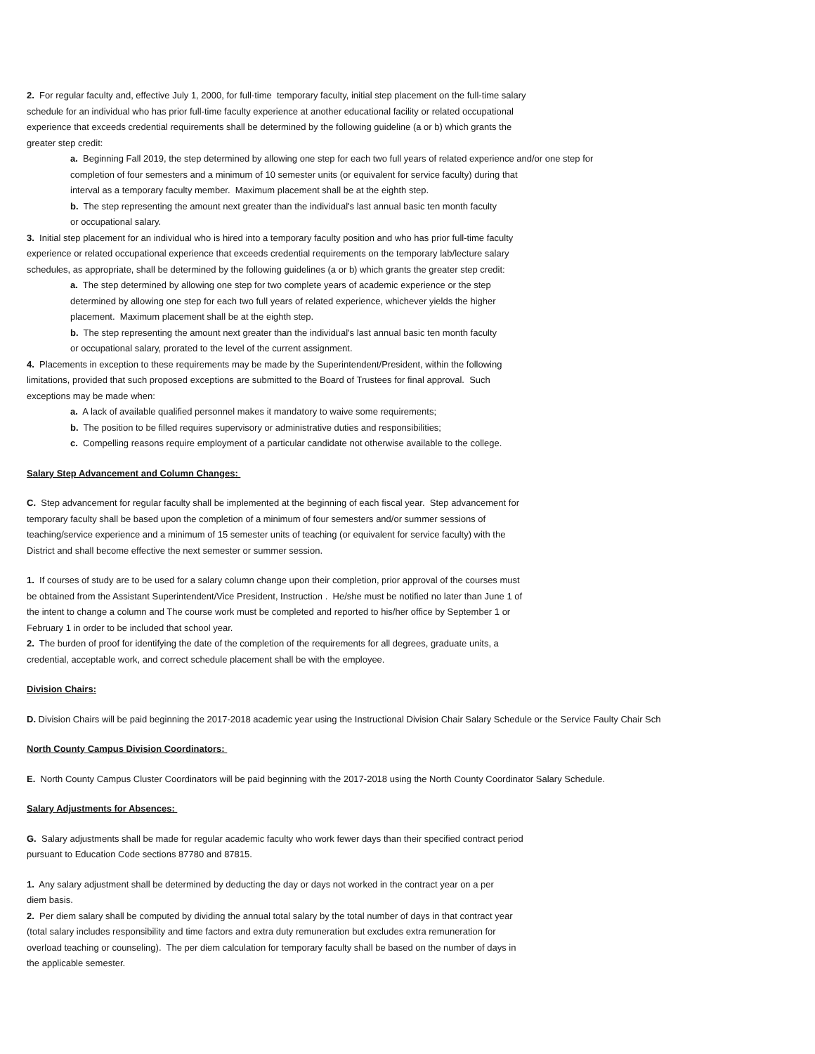2. For regular faculty and, effective July 1, 2000, for full-time temporary faculty, initial step placement on the full-time salary
schedule for an individual who has prior full-time faculty experience at another educational facility or related occupational
experience that exceeds credential requirements shall be determined by the following guideline (a or b) which grants the
greater step credit:
a. Beginning Fall 2019, the step determined by allowing one step for each two full years of related experience and/or one step for
completion of four semesters and a minimum of 10 semester units (or equivalent for service faculty) during that
interval as a temporary faculty member. Maximum placement shall be at the eighth step.
b. The step representing the amount next greater than the individual's last annual basic ten month faculty
or occupational salary.
3. Initial step placement for an individual who is hired into a temporary faculty position and who has prior full-time faculty
experience or related occupational experience that exceeds credential requirements on the temporary lab/lecture salary
schedules, as appropriate, shall be determined by the following guidelines (a or b) which grants the greater step credit:
a. The step determined by allowing one step for two complete years of academic experience or the step
determined by allowing one step for each two full years of related experience, whichever yields the higher
placement. Maximum placement shall be at the eighth step.
b. The step representing the amount next greater than the individual's last annual basic ten month faculty
or occupational salary, prorated to the level of the current assignment.
4. Placements in exception to these requirements may be made by the Superintendent/President, within the following
limitations, provided that such proposed exceptions are submitted to the Board of Trustees for final approval. Such
exceptions may be made when:
a. A lack of available qualified personnel makes it mandatory to waive some requirements;
b. The position to be filled requires supervisory or administrative duties and responsibilities;
c. Compelling reasons require employment of a particular candidate not otherwise available to the college.
Salary Step Advancement and Column Changes:
C. Step advancement for regular faculty shall be implemented at the beginning of each fiscal year. Step advancement for
temporary faculty shall be based upon the completion of a minimum of four semesters and/or summer sessions of
teaching/service experience and a minimum of 15 semester units of teaching (or equivalent for service faculty) with the
District and shall become effective the next semester or summer session.
1. If courses of study are to be used for a salary column change upon their completion, prior approval of the courses must
be obtained from the Assistant Superintendent/Vice President, Instruction . He/she must be notified no later than June 1 of
the intent to change a column and The course work must be completed and reported to his/her office by September 1 or
February 1 in order to be included that school year.
2. The burden of proof for identifying the date of the completion of the requirements for all degrees, graduate units, a
credential, acceptable work, and correct schedule placement shall be with the employee.
Division Chairs:
D. Division Chairs will be paid beginning the 2017-2018 academic year using the Instructional Division Chair Salary Schedule or the Service Faulty Chair Sch
North County Campus Division Coordinators:
E. North County Campus Cluster Coordinators will be paid beginning with the 2017-2018 using the North County Coordinator Salary Schedule.
Salary Adjustments for Absences:
G. Salary adjustments shall be made for regular academic faculty who work fewer days than their specified contract period
pursuant to Education Code sections 87780 and 87815.
1. Any salary adjustment shall be determined by deducting the day or days not worked in the contract year on a per
diem basis.
2. Per diem salary shall be computed by dividing the annual total salary by the total number of days in that contract year
(total salary includes responsibility and time factors and extra duty remuneration but excludes extra remuneration for
overload teaching or counseling). The per diem calculation for temporary faculty shall be based on the number of days in
the applicable semester.